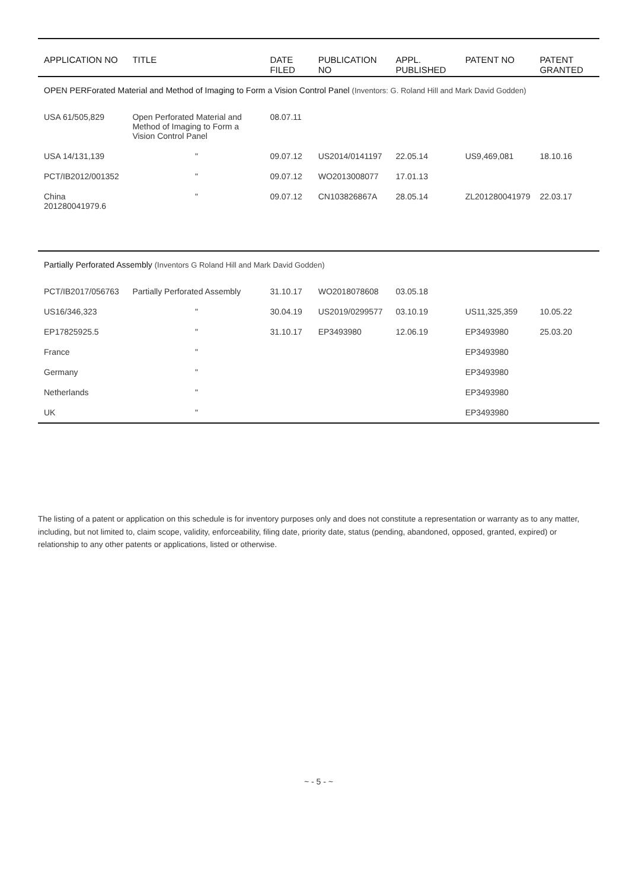| APPLICATION NO | TITLE | DATE FILED | PUBLICATION NO | APPL. PUBLISHED | PATENT NO | PATENT GRANTED |
| --- | --- | --- | --- | --- | --- | --- |
| OPEN PERForated Material and Method of Imaging to Form a Vision Control Panel (Inventors: G. Roland Hill and Mark David Godden) | | | | | | |
| USA 61/505,829 | Open Perforated Material and Method of Imaging to Form a Vision Control Panel | 08.07.11 | | | | |
| USA 14/131,139 | " | 09.07.12 | US2014/0141197 | 22.05.14 | US9,469,081 | 18.10.16 |
| PCT/IB2012/001352 | " | 09.07.12 | WO2013008077 | 17.01.13 | | |
| China 201280041979.6 | " | 09.07.12 | CN103826867A | 28.05.14 | ZL201280041979 | 22.03.17 |
| Partially Perforated Assembly (Inventors G Roland Hill and Mark David Godden) | | | | | | |
| PCT/IB2017/056763 | Partially Perforated Assembly | 31.10.17 | WO2018078608 | 03.05.18 | | |
| US16/346,323 | " | 30.04.19 | US2019/0299577 | 03.10.19 | US11,325,359 | 10.05.22 |
| EP17825925.5 | " | 31.10.17 | EP3493980 | 12.06.19 | EP3493980 | 25.03.20 |
| France | " | | | | EP3493980 | |
| Germany | " | | | | EP3493980 | |
| Netherlands | " | | | | EP3493980 | |
| UK | " | | | | EP3493980 | |
The listing of a patent or application on this schedule is for inventory purposes only and does not constitute a representation or warranty as to any matter, including, but not limited to, claim scope, validity, enforceability, filing date, priority date, status (pending, abandoned, opposed, granted, expired) or relationship to any other patents or applications, listed or otherwise.
~ - 5 - ~